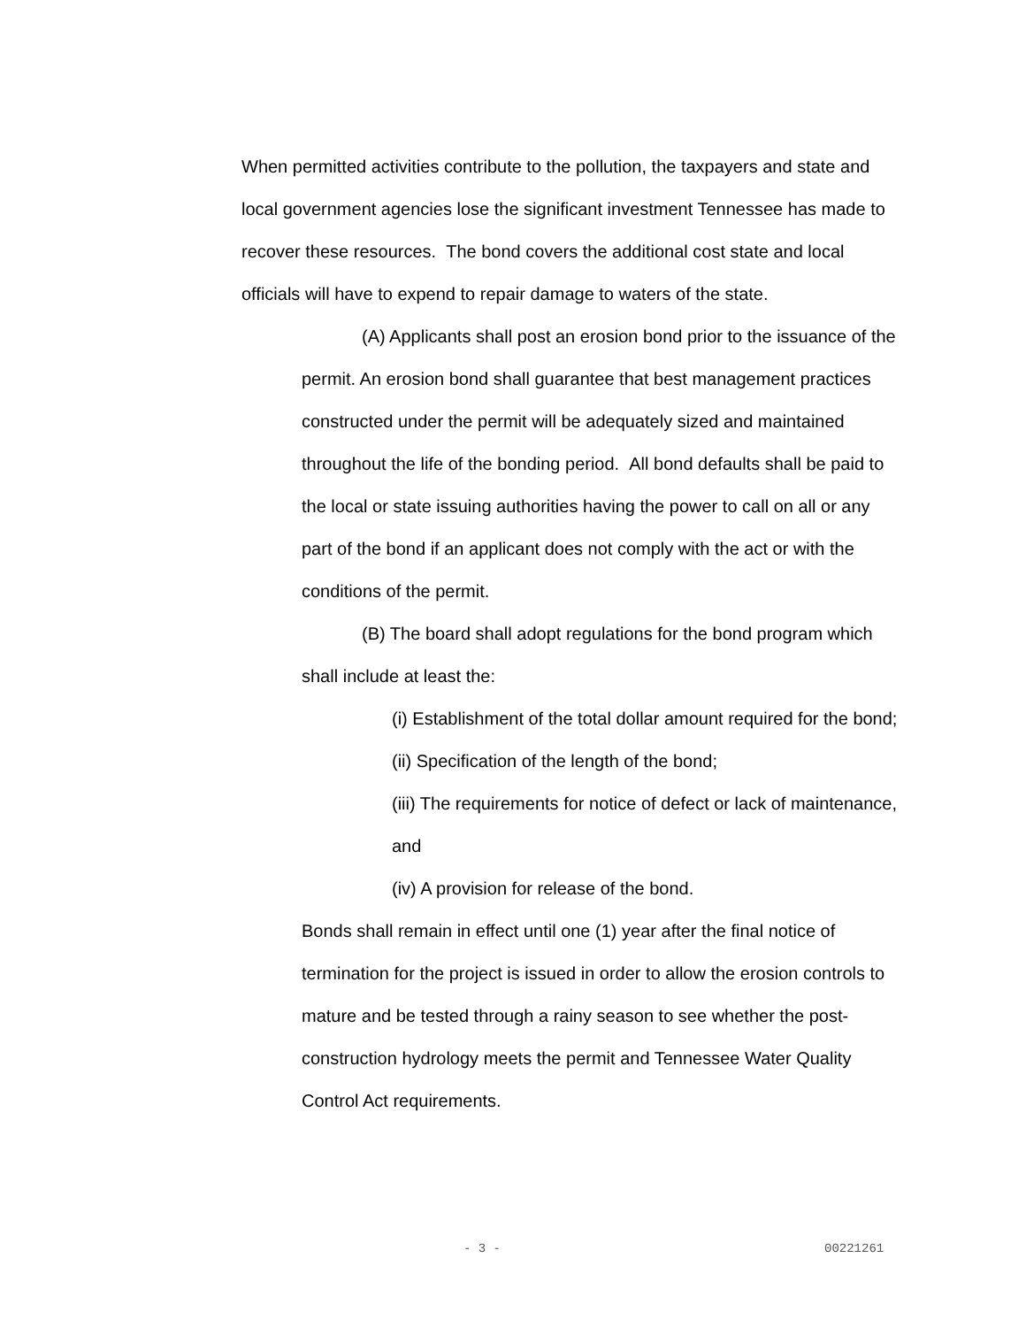When permitted activities contribute to the pollution, the taxpayers and state and local government agencies lose the significant investment Tennessee has made to recover these resources. The bond covers the additional cost state and local officials will have to expend to repair damage to waters of the state.
(A) Applicants shall post an erosion bond prior to the issuance of the permit. An erosion bond shall guarantee that best management practices constructed under the permit will be adequately sized and maintained throughout the life of the bonding period. All bond defaults shall be paid to the local or state issuing authorities having the power to call on all or any part of the bond if an applicant does not comply with the act or with the conditions of the permit.
(B) The board shall adopt regulations for the bond program which shall include at least the:
(i) Establishment of the total dollar amount required for the bond;
(ii) Specification of the length of the bond;
(iii) The requirements for notice of defect or lack of maintenance, and
(iv) A provision for release of the bond.
Bonds shall remain in effect until one (1) year after the final notice of termination for the project is issued in order to allow the erosion controls to mature and be tested through a rainy season to see whether the post-construction hydrology meets the permit and Tennessee Water Quality Control Act requirements.
- 3 - 00221261